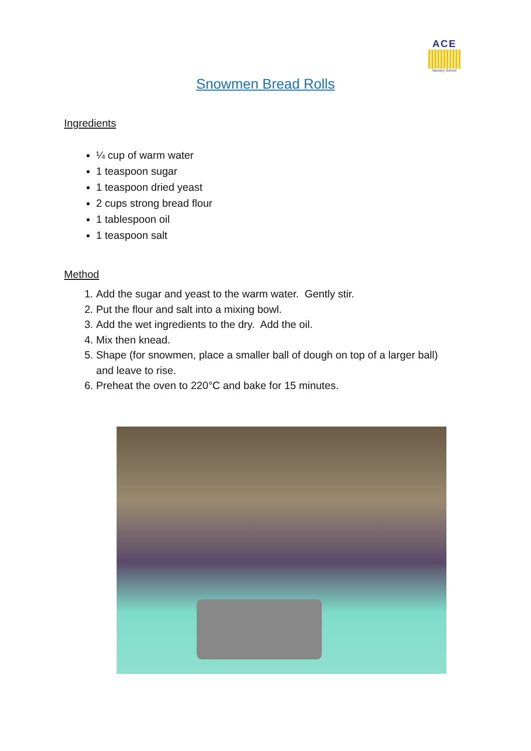ACE
Nursery School
Snowmen Bread Rolls
Ingredients
¼ cup of warm water
1 teaspoon sugar
1 teaspoon dried yeast
2 cups strong bread flour
1 tablespoon oil
1 teaspoon salt
Method
1. Add the sugar and yeast to the warm water. Gently stir.
2. Put the flour and salt into a mixing bowl.
3. Add the wet ingredients to the dry. Add the oil.
4. Mix then knead.
5. Shape (for snowmen, place a smaller ball of dough on top of a larger ball) and leave to rise.
6. Preheat the oven to 220°C and bake for 15 minutes.